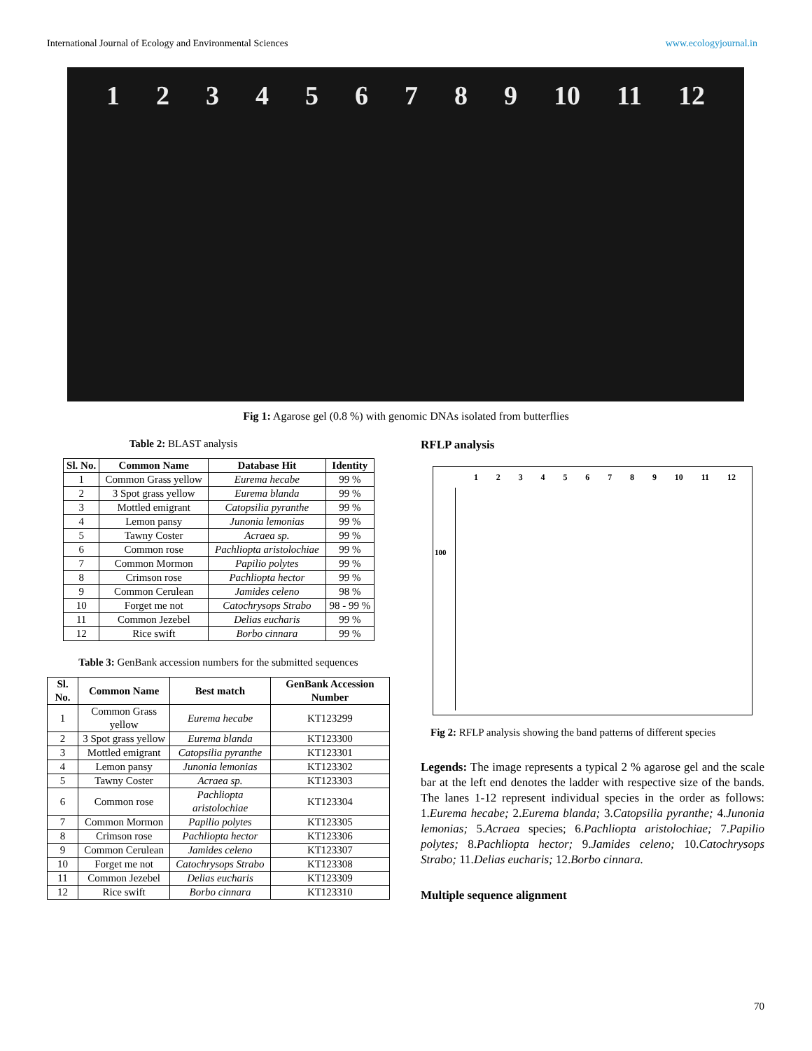International Journal of Ecology and Environmental Sciences www.ecologyjournal.in
123456789 10 11 12
Fig 1: Agarose gel (0.8 %) with genomic DNAs isolated from butterflies
Table 2: BLAST analysis
| Sl. No. | Common Name | Database Hit | Identity |
| --- | --- | --- | --- |
| 1 | Common Grass yellow | Eurema hecabe | 99 % |
| 2 | 3 Spot grass yellow | Eurema blanda | 99 % |
| 3 | Mottled emigrant | Catopsilia pyranthe | 99 % |
| 4 | Lemon pansy | Junonia lemonias | 99 % |
| 5 | Tawny Coster | Acraea sp. | 99 % |
| 6 | Common rose | Pachliopta aristolochiae | 99 % |
| 7 | Common Mormon | Papilio polytes | 99 % |
| 8 | Crimson rose | Pachliopta hector | 99 % |
| 9 | Common Cerulean | Jamides celeno | 98 % |
| 10 | Forget me not | Catochrysops Strabo | 98 - 99 % |
| 11 | Common Jezebel | Delias eucharis | 99 % |
| 12 | Rice swift | Borbo cinnara | 99 % |
Table 3: GenBank accession numbers for the submitted sequences
| Sl. No. | Common Name | Best match | GenBank Accession Number |
| --- | --- | --- | --- |
| 1 | Common Grass yellow | Eurema hecabe | KT123299 |
| 2 | 3 Spot grass yellow | Eurema blanda | KT123300 |
| 3 | Mottled emigrant | Catopsilia pyranthe | KT123301 |
| 4 | Lemon pansy | Junonia lemonias | KT123302 |
| 5 | Tawny Coster | Acraea sp. | KT123303 |
| 6 | Common rose | Pachliopta aristolochiae | KT123304 |
| 7 | Common Mormon | Papilio polytes | KT123305 |
| 8 | Crimson rose | Pachliopta hector | KT123306 |
| 9 | Common Cerulean | Jamides celeno | KT123307 |
| 10 | Forget me not | Catochrysops Strabo | KT123308 |
| 11 | Common Jezebel | Delias eucharis | KT123309 |
| 12 | Rice swift | Borbo cinnara | KT123310 |
RFLP analysis
123456789 10 11 12
100
Fig 2: RFLP analysis showing the band patterns of different species
Legends: The image represents a typical 2 % agarose gel and the scale bar at the left end denotes the ladder with respective size of the bands. The lanes 1-12 represent individual species in the order as follows: 1.Eurema hecabe; 2.Eurema blanda; 3.Catopsilia pyranthe; 4.Junonia lemonias; 5.Acraea species; 6.Pachliopta aristolochiae; 7.Papilio polytes; 8.Pachliopta hector; 9.Jamides celeno; 10.Catochrysops Strabo; 11.Delias eucharis; 12.Borbo cinnara.
Multiple sequence alignment
70